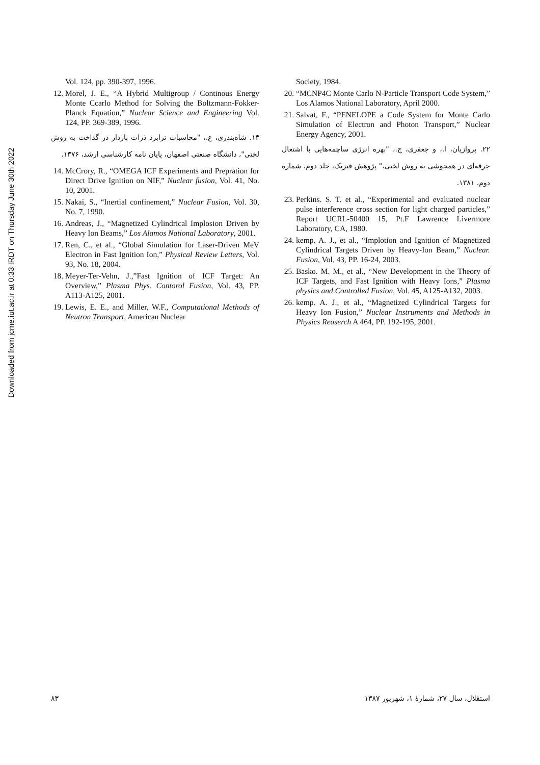Downloaded from jcme.iut.ac.ir at 0:33 IRDT on Thursday June 30th 2022
Vol. 124, pp. 390-397, 1996.
12. Morel, J. E., “A Hybrid Multigroup / Continous Energy Monte Ccarlo Method for Solving the Boltzmann-Fokker-Planck Equation,” Nuclear Science and Engineering Vol. 124, PP. 369-389, 1996.
۱۳. شاه‌بندری، ع.، "محاسبات ترابرد ذرات باردار در گداخت به روش لختی"، دانشگاه صنعتی اصفهان، پایان نامه کارشناسی ارشد، ۱۳۷۶.
14. McCrory, R., “OMEGA ICF Experiments and Prepration for Direct Drive Ignition on NIF,” Nuclear fusion, Vol. 41, No. 10, 2001.
15. Nakai, S., “Inertial confinement,” Nuclear Fusion, Vol. 30, No. 7, 1990.
16. Andreas, J., “Magnetized Cylindrical Implosion Driven by Heavy Ion Beams,” Los Alamos National Laboratory, 2001.
17. Ren, C., et al., “Global Simulation for Laser-Driven MeV Electron in Fast Ignition Ion,” Physical Review Letters, Vol. 93, No. 18, 2004.
18. Meyer-Ter-Vehn, J.,”Fast Ignition of ICF Target: An Overview,” Plasma Phys. Contorol Fusion, Vol. 43, PP. A113-A125, 2001.
19. Lewis, E. E., and Miller, W.F., Computational Methods of Neutron Transport, American Nuclear
Society, 1984.
20. “MCNP4C Monte Carlo N-Particle Transport Code System,” Los Alamos National Laboratory, April 2000.
21. Salvat, F., “PENELOPE a Code System for Monte Carlo Simulation of Electron and Photon Transport,” Nuclear Energy Agency, 2001.
۲۲. پروازیان، ا.، و جعفری، ج.، "بهره انرژی ساچمه‌هایی با اشتعال جرقه‌ای در همجوشی به روش لختی،" پژوهش فیزیک، جلد دوم، شماره دوم، ۱۳۸۱.
23. Perkins. S. T. et al., “Experimental and evaluated nuclear pulse interference cross section for light charged particles,” Report UCRL-50400 15, Pt.F Lawrence Livermore Laboratory, CA, 1980.
24. kemp. A. J., et al., “Implotion and Ignition of Magnetized Cylindrical Targets Driven by Heavy-Ion Beam,” Nuclear. Fusion, Vol. 43, PP. 16-24, 2003.
25. Basko. M. M., et al., “New Development in the Theory of ICF Targets, and Fast Ignition with Heavy Ions,” Plasma physics and Controlled Fusion, Vol. 45, A125-A132, 2003.
26. kemp. A. J., et al., “Magnetized Cylindrical Targets for Heavy Ion Fusion,” Nuclear Instruments and Methods in Physics Reaserch A 464, PP. 192-195, 2001.
۸۳ استقلال، سال ۲۷، شمارهٔ ۱، شهریور ۱۳۸۷